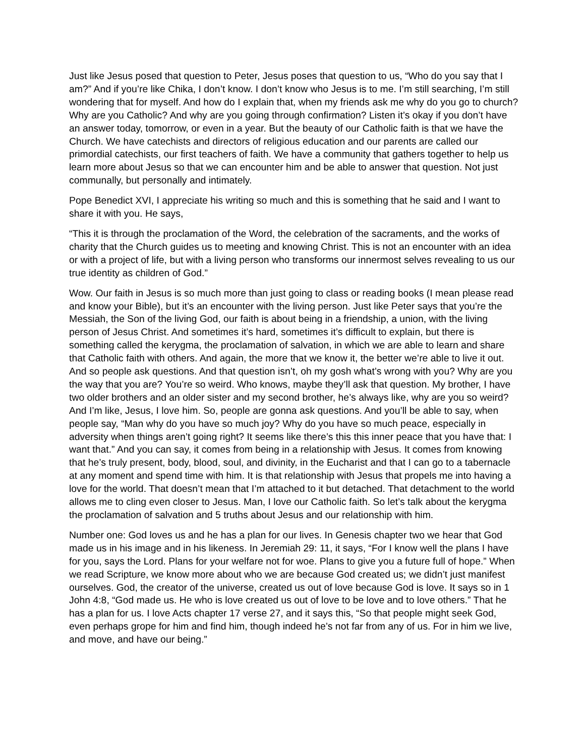Just like Jesus posed that question to Peter, Jesus poses that question to us, “Who do you say that I am?” And if you’re like Chika, I don’t know. I don’t know who Jesus is to me. I’m still searching, I’m still wondering that for myself. And how do I explain that, when my friends ask me why do you go to church? Why are you Catholic? And why are you going through confirmation? Listen it’s okay if you don’t have an answer today, tomorrow, or even in a year. But the beauty of our Catholic faith is that we have the Church. We have catechists and directors of religious education and our parents are called our primordial catechists, our first teachers of faith. We have a community that gathers together to help us learn more about Jesus so that we can encounter him and be able to answer that question. Not just communally, but personally and intimately.
Pope Benedict XVI, I appreciate his writing so much and this is something that he said and I want to share it with you. He says,
“This it is through the proclamation of the Word, the celebration of the sacraments, and the works of charity that the Church guides us to meeting and knowing Christ. This is not an encounter with an idea or with a project of life, but with a living person who transforms our innermost selves revealing to us our true identity as children of God.”
Wow. Our faith in Jesus is so much more than just going to class or reading books (I mean please read and know your Bible), but it’s an encounter with the living person. Just like Peter says that you’re the Messiah, the Son of the living God, our faith is about being in a friendship, a union, with the living person of Jesus Christ. And sometimes it’s hard, sometimes it’s difficult to explain, but there is something called the kerygma, the proclamation of salvation, in which we are able to learn and share that Catholic faith with others. And again, the more that we know it, the better we’re able to live it out. And so people ask questions. And that question isn’t, oh my gosh what’s wrong with you? Why are you the way that you are? You’re so weird. Who knows, maybe they’ll ask that question. My brother, I have two older brothers and an older sister and my second brother, he’s always like, why are you so weird? And I’m like, Jesus, I love him. So, people are gonna ask questions. And you’ll be able to say, when people say, “Man why do you have so much joy? Why do you have so much peace, especially in adversity when things aren’t going right? It seems like there’s this this inner peace that you have that: I want that.” And you can say, it comes from being in a relationship with Jesus. It comes from knowing that he’s truly present, body, blood, soul, and divinity, in the Eucharist and that I can go to a tabernacle at any moment and spend time with him. It is that relationship with Jesus that propels me into having a love for the world. That doesn’t mean that I’m attached to it but detached. That detachment to the world allows me to cling even closer to Jesus. Man, I love our Catholic faith. So let’s talk about the kerygma the proclamation of salvation and 5 truths about Jesus and our relationship with him.
Number one: God loves us and he has a plan for our lives. In Genesis chapter two we hear that God made us in his image and in his likeness. In Jeremiah 29: 11, it says, “For I know well the plans I have for you, says the Lord. Plans for your welfare not for woe. Plans to give you a future full of hope.” When we read Scripture, we know more about who we are because God created us; we didn’t just manifest ourselves. God, the creator of the universe, created us out of love because God is love. It says so in 1 John 4:8, “God made us. He who is love created us out of love to be love and to love others.” That he has a plan for us. I love Acts chapter 17 verse 27, and it says this, “So that people might seek God, even perhaps grope for him and find him, though indeed he’s not far from any of us. For in him we live, and move, and have our being.”